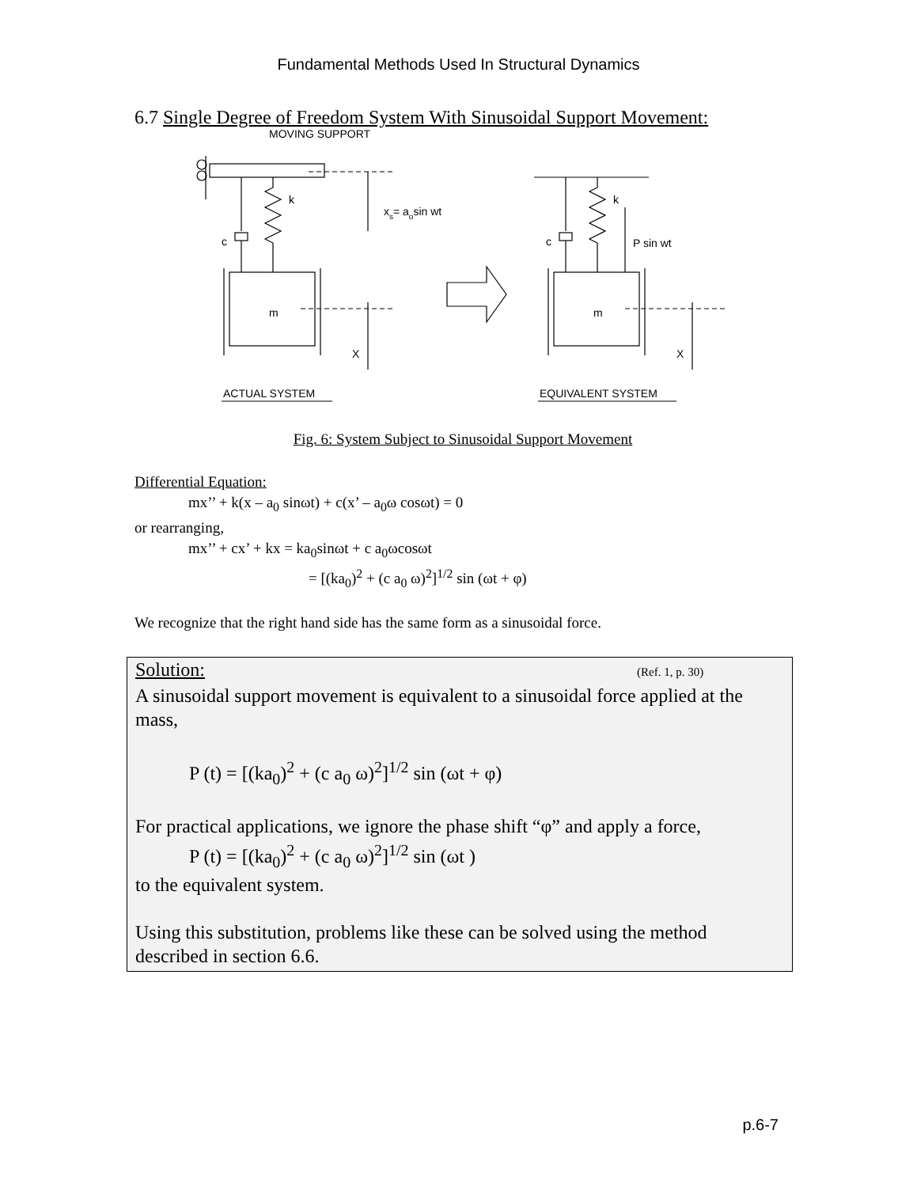Fundamental Methods Used In Structural Dynamics
6.7 Single Degree of Freedom System With Sinusoidal Support Movement:
MOVING SUPPORT
k
c
xs= aosin wt
m
X
k
c
P sin wt
m
X
ACTUAL SYSTEM
EQUIVALENT SYSTEM
Fig. 6: System Subject to Sinusoidal Support Movement
Differential Equation:
mx’’ + k(x – a<sub>0</sub> sinωt) + c(x’ – a<sub>0</sub>ω cosωt) = 0
or rearranging,
mx’’ + cx’ + kx = ka<sub>0</sub>sinωt + c a<sub>0</sub>ωcosωt
= [(ka<sub>0</sub>)<sup>2</sup> + (c a<sub>0</sub> ω)<sup>2</sup>]<sup>1/2</sup> sin (ωt + φ)
We recognize that the right hand side has the same form as a sinusoidal force.
Solution: (Ref. 1, p. 30)
A sinusoidal support movement is equivalent to a sinusoidal force applied at the mass,
P (t) = [(ka<sub>0</sub>)<sup>2</sup> + (c a<sub>0</sub> ω)<sup>2</sup>]<sup>1/2</sup> sin (ωt + φ)
For practical applications, we ignore the phase shift “φ” and apply a force,
P (t) = [(ka<sub>0</sub>)<sup>2</sup> + (c a<sub>0</sub> ω)<sup>2</sup>]<sup>1/2</sup> sin (ωt )
to the equivalent system.
Using this substitution, problems like these can be solved using the method described in section 6.6.
p.6-7